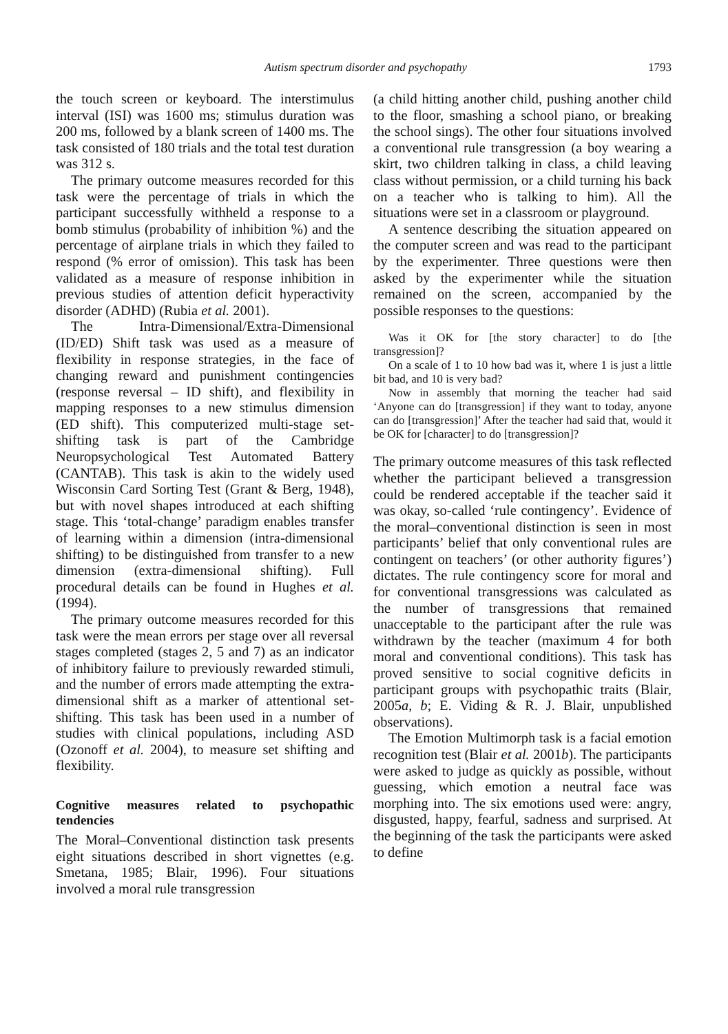Autism spectrum disorder and psychopathy 1793
the touch screen or keyboard. The interstimulus interval (ISI) was 1600 ms; stimulus duration was 200 ms, followed by a blank screen of 1400 ms. The task consisted of 180 trials and the total test duration was 312 s.
The primary outcome measures recorded for this task were the percentage of trials in which the participant successfully withheld a response to a bomb stimulus (probability of inhibition %) and the percentage of airplane trials in which they failed to respond (% error of omission). This task has been validated as a measure of response inhibition in previous studies of attention deficit hyperactivity disorder (ADHD) (Rubia et al. 2001).
The Intra-Dimensional/Extra-Dimensional (ID/ED) Shift task was used as a measure of flexibility in response strategies, in the face of changing reward and punishment contingencies (response reversal – ID shift), and flexibility in mapping responses to a new stimulus dimension (ED shift). This computerized multi-stage set-shifting task is part of the Cambridge Neuropsychological Test Automated Battery (CANTAB). This task is akin to the widely used Wisconsin Card Sorting Test (Grant & Berg, 1948), but with novel shapes introduced at each shifting stage. This ‘total-change’ paradigm enables transfer of learning within a dimension (intra-dimensional shifting) to be distinguished from transfer to a new dimension (extra-dimensional shifting). Full procedural details can be found in Hughes et al. (1994).
The primary outcome measures recorded for this task were the mean errors per stage over all reversal stages completed (stages 2, 5 and 7) as an indicator of inhibitory failure to previously rewarded stimuli, and the number of errors made attempting the extra-dimensional shift as a marker of attentional set-shifting. This task has been used in a number of studies with clinical populations, including ASD (Ozonoff et al. 2004), to measure set shifting and flexibility.
Cognitive measures related to psychopathic tendencies
The Moral–Conventional distinction task presents eight situations described in short vignettes (e.g. Smetana, 1985; Blair, 1996). Four situations involved a moral rule transgression
(a child hitting another child, pushing another child to the floor, smashing a school piano, or breaking the school sings). The other four situations involved a conventional rule transgression (a boy wearing a skirt, two children talking in class, a child leaving class without permission, or a child turning his back on a teacher who is talking to him). All the situations were set in a classroom or playground.
A sentence describing the situation appeared on the computer screen and was read to the participant by the experimenter. Three questions were then asked by the experimenter while the situation remained on the screen, accompanied by the possible responses to the questions:
Was it OK for [the story character] to do [the transgression]?
On a scale of 1 to 10 how bad was it, where 1 is just a little bit bad, and 10 is very bad?
Now in assembly that morning the teacher had said ‘Anyone can do [transgression] if they want to today, anyone can do [transgression]’ After the teacher had said that, would it be OK for [character] to do [transgression]?
The primary outcome measures of this task reflected whether the participant believed a transgression could be rendered acceptable if the teacher said it was okay, so-called ‘rule contingency’. Evidence of the moral–conventional distinction is seen in most participants’ belief that only conventional rules are contingent on teachers’ (or other authority figures’) dictates. The rule contingency score for moral and for conventional transgressions was calculated as the number of transgressions that remained unacceptable to the participant after the rule was withdrawn by the teacher (maximum 4 for both moral and conventional conditions). This task has proved sensitive to social cognitive deficits in participant groups with psychopathic traits (Blair, 2005a, b; E. Viding & R. J. Blair, unpublished observations).
The Emotion Multimorph task is a facial emotion recognition test (Blair et al. 2001b). The participants were asked to judge as quickly as possible, without guessing, which emotion a neutral face was morphing into. The six emotions used were: angry, disgusted, happy, fearful, sadness and surprised. At the beginning of the task the participants were asked to define